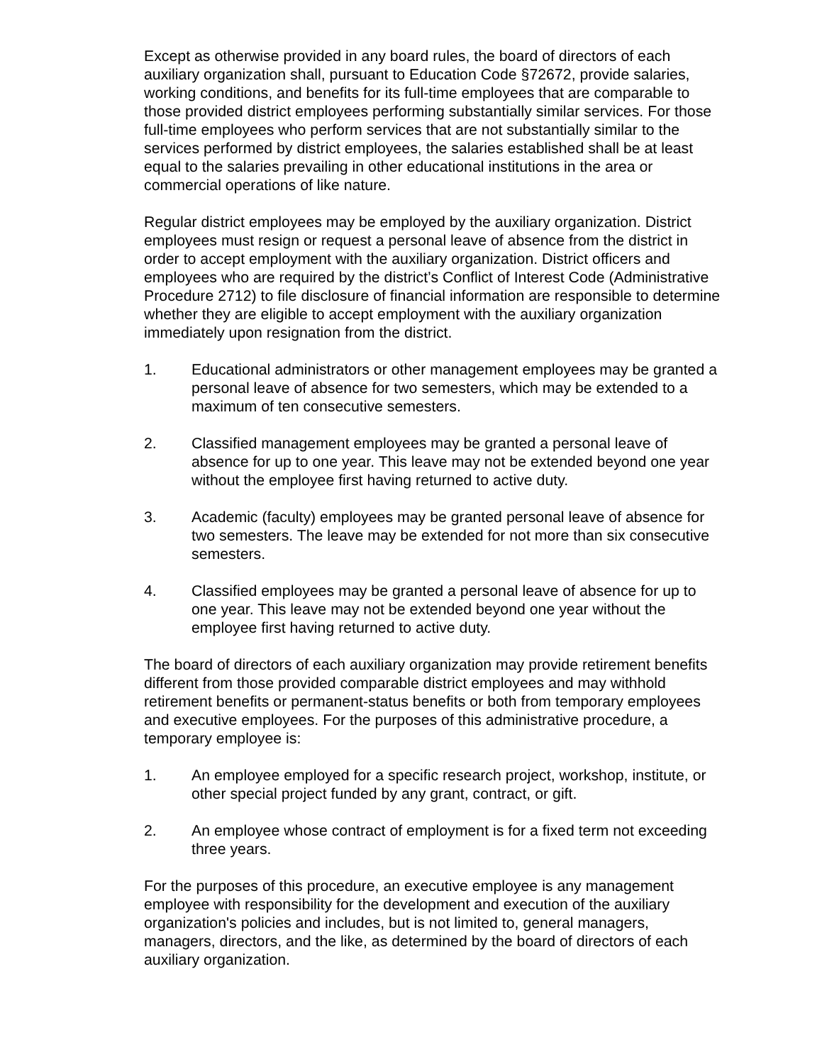Except as otherwise provided in any board rules, the board of directors of each auxiliary organization shall, pursuant to Education Code §72672, provide salaries, working conditions, and benefits for its full-time employees that are comparable to those provided district employees performing substantially similar services. For those full-time employees who perform services that are not substantially similar to the services performed by district employees, the salaries established shall be at least equal to the salaries prevailing in other educational institutions in the area or commercial operations of like nature.
Regular district employees may be employed by the auxiliary organization. District employees must resign or request a personal leave of absence from the district in order to accept employment with the auxiliary organization. District officers and employees who are required by the district’s Conflict of Interest Code (Administrative Procedure 2712) to file disclosure of financial information are responsible to determine whether they are eligible to accept employment with the auxiliary organization immediately upon resignation from the district.
1. Educational administrators or other management employees may be granted a personal leave of absence for two semesters, which may be extended to a maximum of ten consecutive semesters.
2. Classified management employees may be granted a personal leave of absence for up to one year. This leave may not be extended beyond one year without the employee first having returned to active duty.
3. Academic (faculty) employees may be granted personal leave of absence for two semesters. The leave may be extended for not more than six consecutive semesters.
4. Classified employees may be granted a personal leave of absence for up to one year. This leave may not be extended beyond one year without the employee first having returned to active duty.
The board of directors of each auxiliary organization may provide retirement benefits different from those provided comparable district employees and may withhold retirement benefits or permanent-status benefits or both from temporary employees and executive employees. For the purposes of this administrative procedure, a temporary employee is:
1. An employee employed for a specific research project, workshop, institute, or other special project funded by any grant, contract, or gift.
2. An employee whose contract of employment is for a fixed term not exceeding three years.
For the purposes of this procedure, an executive employee is any management employee with responsibility for the development and execution of the auxiliary organization's policies and includes, but is not limited to, general managers, managers, directors, and the like, as determined by the board of directors of each auxiliary organization.